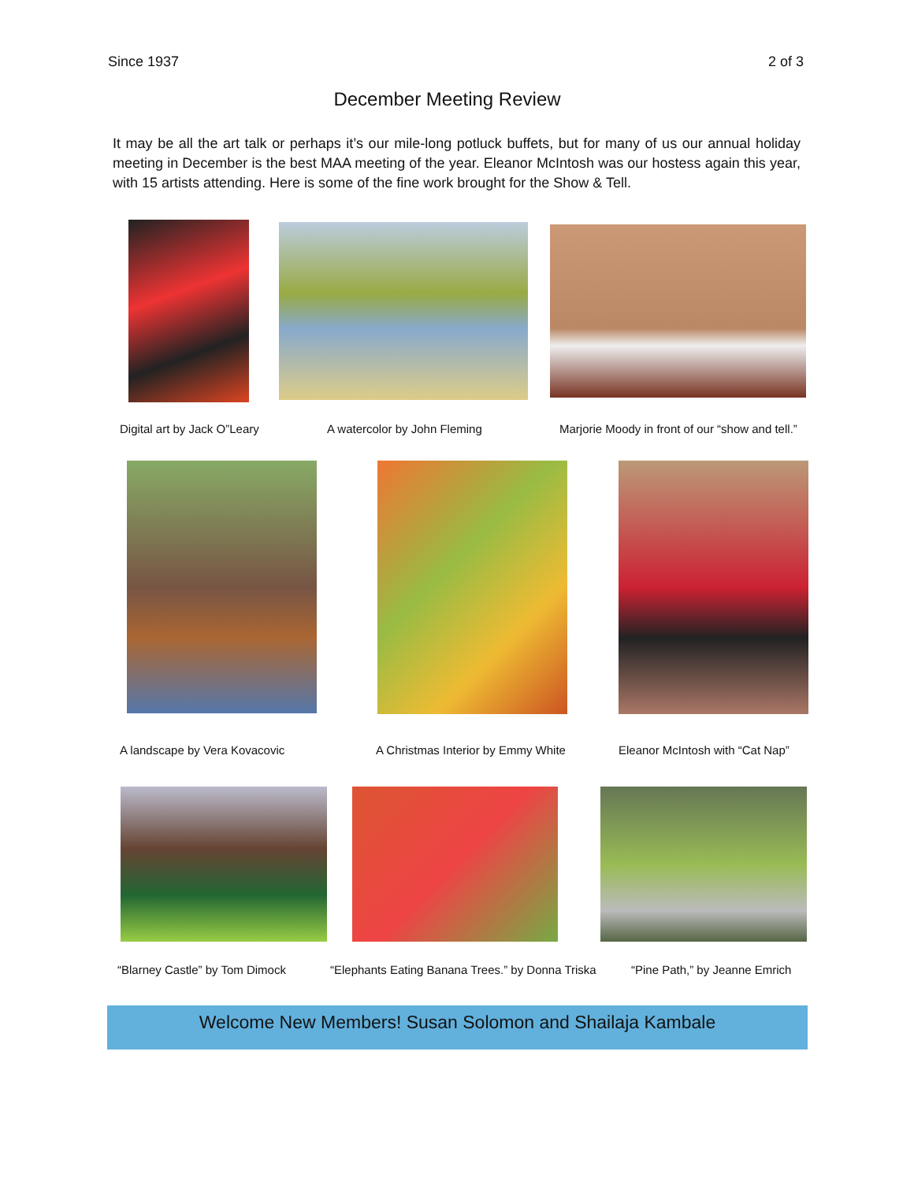Since 1937 2 of 3
December Meeting Review
It may be all the art talk or perhaps it’s our mile-long potluck buffets, but for many of us our annual holiday meeting in December is the best MAA meeting of the year. Eleanor McIntosh was our hostess again this year, with 15 artists attending. Here is some of the fine work brought for the Show & Tell.
Digital art by Jack O”Leary A watercolor by John Fleming
Marjorie Moody in front of our “show and tell.”
A landscape by Vera Kovacovic
A Christmas Interior by Emmy White
Eleanor McIntosh with “Cat Nap”
“Blarney Castle” by Tom Dimock
“Elephants Eating Banana Trees.” by Donna Triska
“Pine Path,” by Jeanne Emrich
Welcome New Members! Susan Solomon and Shailaja Kambale